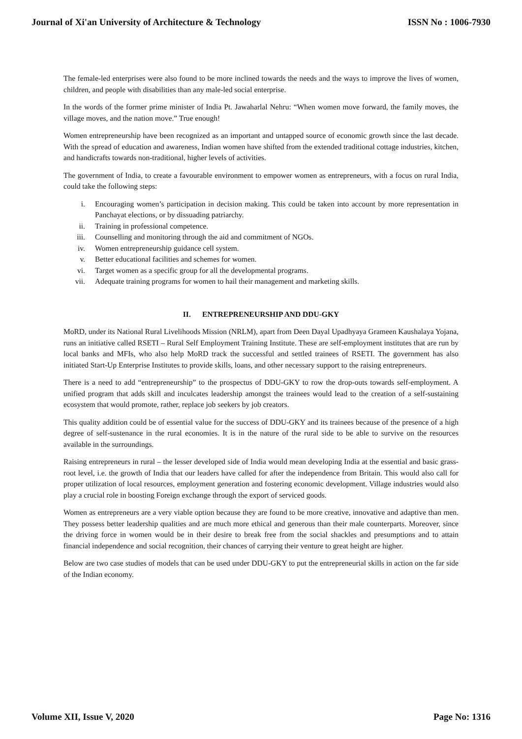Journal of Xi'an University of Architecture & Technology ISSN No : 1006-7930
The female-led enterprises were also found to be more inclined towards the needs and the ways to improve the lives of women, children, and people with disabilities than any male-led social enterprise.
In the words of the former prime minister of India Pt. Jawaharlal Nehru: “When women move forward, the family moves, the village moves, and the nation move.” True enough!
Women entrepreneurship have been recognized as an important and untapped source of economic growth since the last decade. With the spread of education and awareness, Indian women have shifted from the extended traditional cottage industries, kitchen, and handicrafts towards non-traditional, higher levels of activities.
The government of India, to create a favourable environment to empower women as entrepreneurs, with a focus on rural India, could take the following steps:
i. Encouraging women’s participation in decision making. This could be taken into account by more representation in Panchayat elections, or by dissuading patriarchy.
ii. Training in professional competence.
iii. Counselling and monitoring through the aid and commitment of NGOs.
iv. Women entrepreneurship guidance cell system.
v. Better educational facilities and schemes for women.
vi. Target women as a specific group for all the developmental programs.
vii. Adequate training programs for women to hail their management and marketing skills.
II. ENTREPRENEURSHIP AND DDU-GKY
MoRD, under its National Rural Livelihoods Mission (NRLM), apart from Deen Dayal Upadhyaya Grameen Kaushalaya Yojana, runs an initiative called RSETI – Rural Self Employment Training Institute. These are self-employment institutes that are run by local banks and MFIs, who also help MoRD track the successful and settled trainees of RSETI. The government has also initiated Start-Up Enterprise Institutes to provide skills, loans, and other necessary support to the raising entrepreneurs.
There is a need to add “entrepreneurship” to the prospectus of DDU-GKY to row the drop-outs towards self-employment. A unified program that adds skill and inculcates leadership amongst the trainees would lead to the creation of a self-sustaining ecosystem that would promote, rather, replace job seekers by job creators.
This quality addition could be of essential value for the success of DDU-GKY and its trainees because of the presence of a high degree of self-sustenance in the rural economies. It is in the nature of the rural side to be able to survive on the resources available in the surroundings.
Raising entrepreneurs in rural – the lesser developed side of India would mean developing India at the essential and basic grass-root level, i.e. the growth of India that our leaders have called for after the independence from Britain. This would also call for proper utilization of local resources, employment generation and fostering economic development. Village industries would also play a crucial role in boosting Foreign exchange through the export of serviced goods.
Women as entrepreneurs are a very viable option because they are found to be more creative, innovative and adaptive than men. They possess better leadership qualities and are much more ethical and generous than their male counterparts. Moreover, since the driving force in women would be in their desire to break free from the social shackles and presumptions and to attain financial independence and social recognition, their chances of carrying their venture to great height are higher.
Below are two case studies of models that can be used under DDU-GKY to put the entrepreneurial skills in action on the far side of the Indian economy.
Volume XII, Issue V, 2020 Page No: 1316